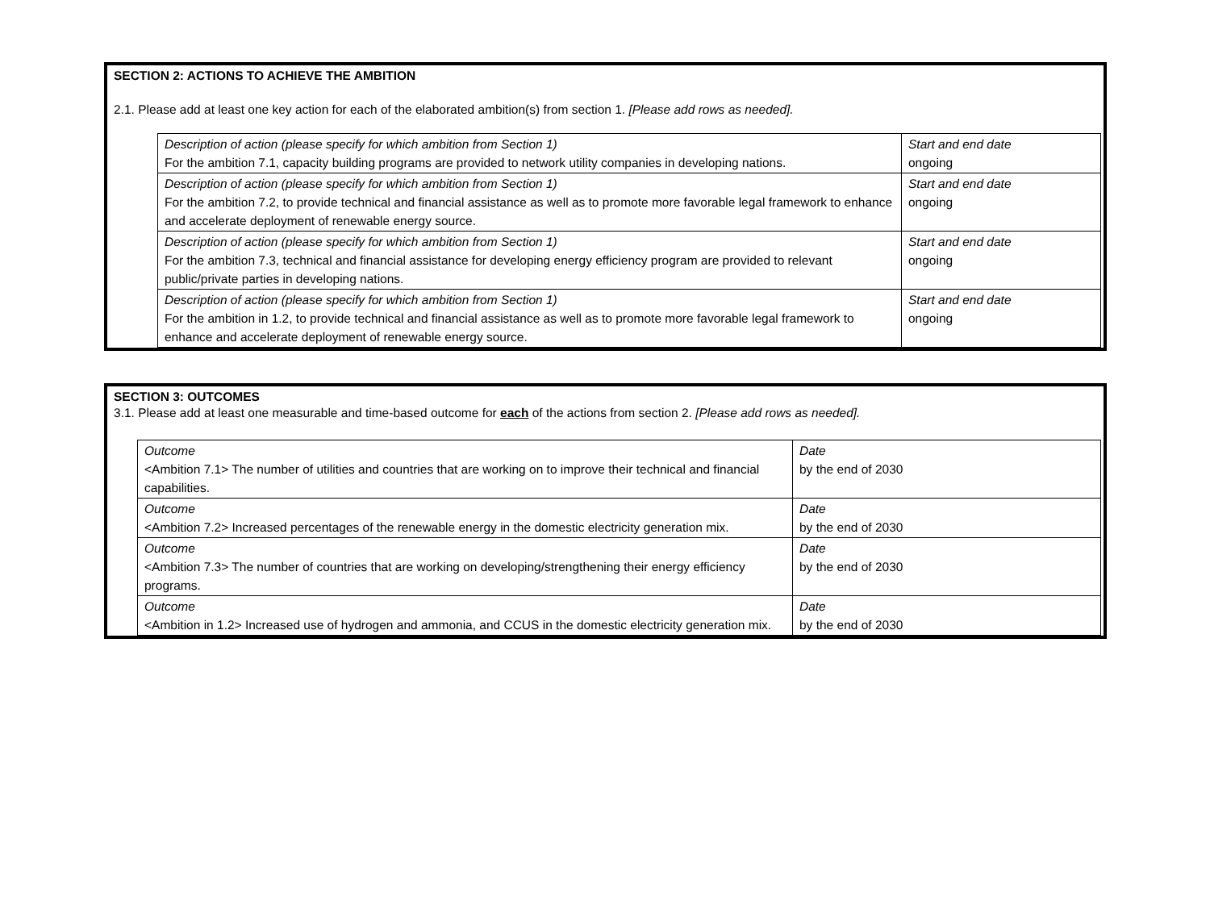SECTION 2: ACTIONS TO ACHIEVE THE AMBITION
2.1. Please add at least one key action for each of the elaborated ambition(s) from section 1. [Please add rows as needed].
| Description of action (please specify for which ambition from Section 1) For the ambition 7.1, capacity building programs are provided to network utility companies in developing nations. | Start and end date ongoing |
| Description of action (please specify for which ambition from Section 1) For the ambition 7.2, to provide technical and financial assistance as well as to promote more favorable legal framework to enhance and accelerate deployment of renewable energy source. | Start and end date ongoing |
| Description of action (please specify for which ambition from Section 1) For the ambition 7.3, technical and financial assistance for developing energy efficiency program are provided to relevant public/private parties in developing nations. | Start and end date ongoing |
| Description of action (please specify for which ambition from Section 1) For the ambition in 1.2, to provide technical and financial assistance as well as to promote more favorable legal framework to enhance and accelerate deployment of renewable energy source. | Start and end date ongoing |
SECTION 3: OUTCOMES
3.1. Please add at least one measurable and time-based outcome for each of the actions from section 2. [Please add rows as needed].
| Outcome <Ambition 7.1> The number of utilities and countries that are working on to improve their technical and financial capabilities. | Date by the end of 2030 |
| Outcome <Ambition 7.2> Increased percentages of the renewable energy in the domestic electricity generation mix. | Date by the end of 2030 |
| Outcome <Ambition 7.3> The number of countries that are working on developing/strengthening their energy efficiency programs. | Date by the end of 2030 |
| Outcome <Ambition in 1.2> Increased use of hydrogen and ammonia, and CCUS in the domestic electricity generation mix. | Date by the end of 2030 |